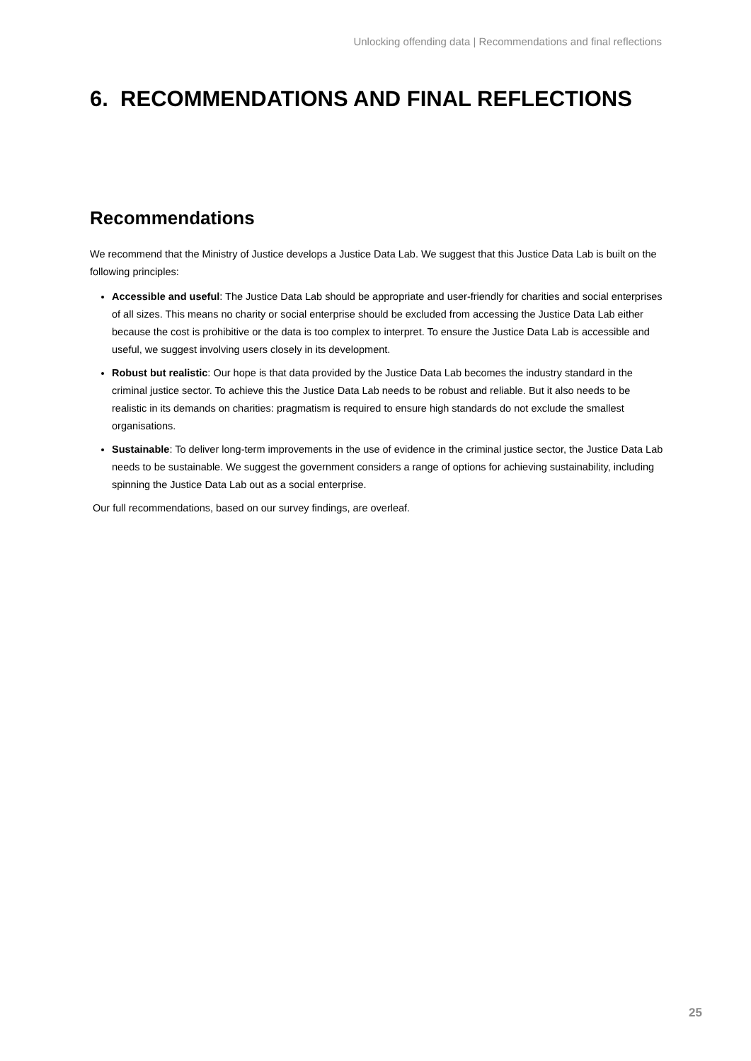Unlocking offending data | Recommendations and final reflections
6. RECOMMENDATIONS AND FINAL REFLECTIONS
Recommendations
We recommend that the Ministry of Justice develops a Justice Data Lab. We suggest that this Justice Data Lab is built on the following principles:
Accessible and useful: The Justice Data Lab should be appropriate and user-friendly for charities and social enterprises of all sizes. This means no charity or social enterprise should be excluded from accessing the Justice Data Lab either because the cost is prohibitive or the data is too complex to interpret. To ensure the Justice Data Lab is accessible and useful, we suggest involving users closely in its development.
Robust but realistic: Our hope is that data provided by the Justice Data Lab becomes the industry standard in the criminal justice sector. To achieve this the Justice Data Lab needs to be robust and reliable. But it also needs to be realistic in its demands on charities: pragmatism is required to ensure high standards do not exclude the smallest organisations.
Sustainable: To deliver long-term improvements in the use of evidence in the criminal justice sector, the Justice Data Lab needs to be sustainable. We suggest the government considers a range of options for achieving sustainability, including spinning the Justice Data Lab out as a social enterprise.
Our full recommendations, based on our survey findings, are overleaf.
25